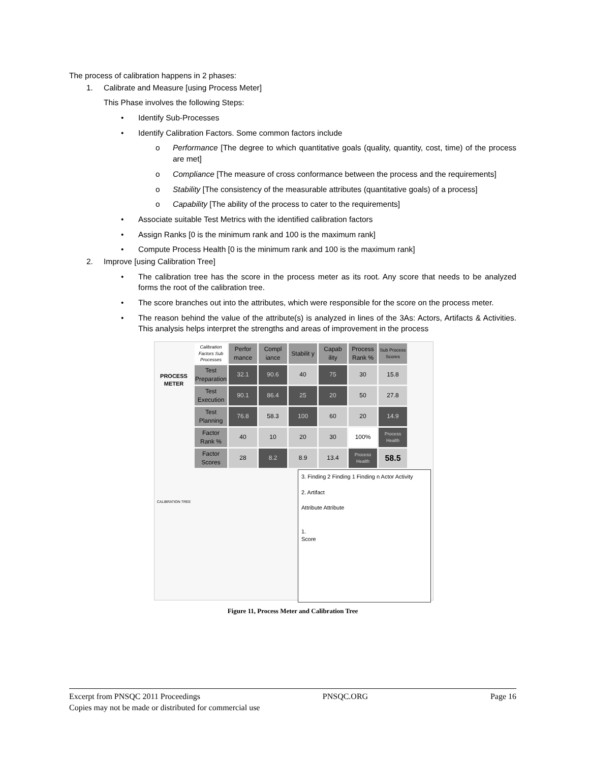The process of calibration happens in 2 phases:
1. Calibrate and Measure [using Process Meter]
This Phase involves the following Steps:
• Identify Sub-Processes
• Identify Calibration Factors. Some common factors include
o Performance [The degree to which quantitative goals (quality, quantity, cost, time) of the process are met]
o Compliance [The measure of cross conformance between the process and the requirements]
o Stability [The consistency of the measurable attributes (quantitative goals) of a process]
o Capability [The ability of the process to cater to the requirements]
• Associate suitable Test Metrics with the identified calibration factors
• Assign Ranks [0 is the minimum rank and 100 is the maximum rank]
• Compute Process Health [0 is the minimum rank and 100 is the maximum rank]
2. Improve [using Calibration Tree]
• The calibration tree has the score in the process meter as its root. Any score that needs to be analyzed forms the root of the calibration tree.
• The score branches out into the attributes, which were responsible for the score on the process meter.
• The reason behind the value of the attribute(s) is analyzed in lines of the 3As: Actors, Artifacts & Activities. This analysis helps interpret the strengths and areas of improvement in the process
PROCESS METER
CALIBRATION TREE
| Calibration Factors Sub Processes | Perfor mance | Compl iance | Stabilit y | Capab ility | Process Rank % | Sub Process Scores |
| --- | --- | --- | --- | --- | --- | --- |
| Test Preparation | 32.1 | 90.6 | 40 | 75 | 30 | 15.8 |
| Test Execution | 90.1 | 86.4 | 25 | 20 | 50 | 27.8 |
| Test Planning | 76.8 | 58.3 | 100 | 60 | 20 | 14.9 |
| Factor Rank % | 40 | 10 | 20 | 30 | 100% | Process Health |
| Factor Scores | 28 | 8.2 | 8.9 | 13.4 | Process Health | 58.5 |
3. Finding 2 Finding 1 Finding n Actor Activity
2. Artifact
Attribute Attribute
1.
Score
Figure 11, Process Meter and Calibration Tree
Excerpt from PNSQC 2011 Proceedings PNSQC.ORG Page 16
Copies may not be made or distributed for commercial use